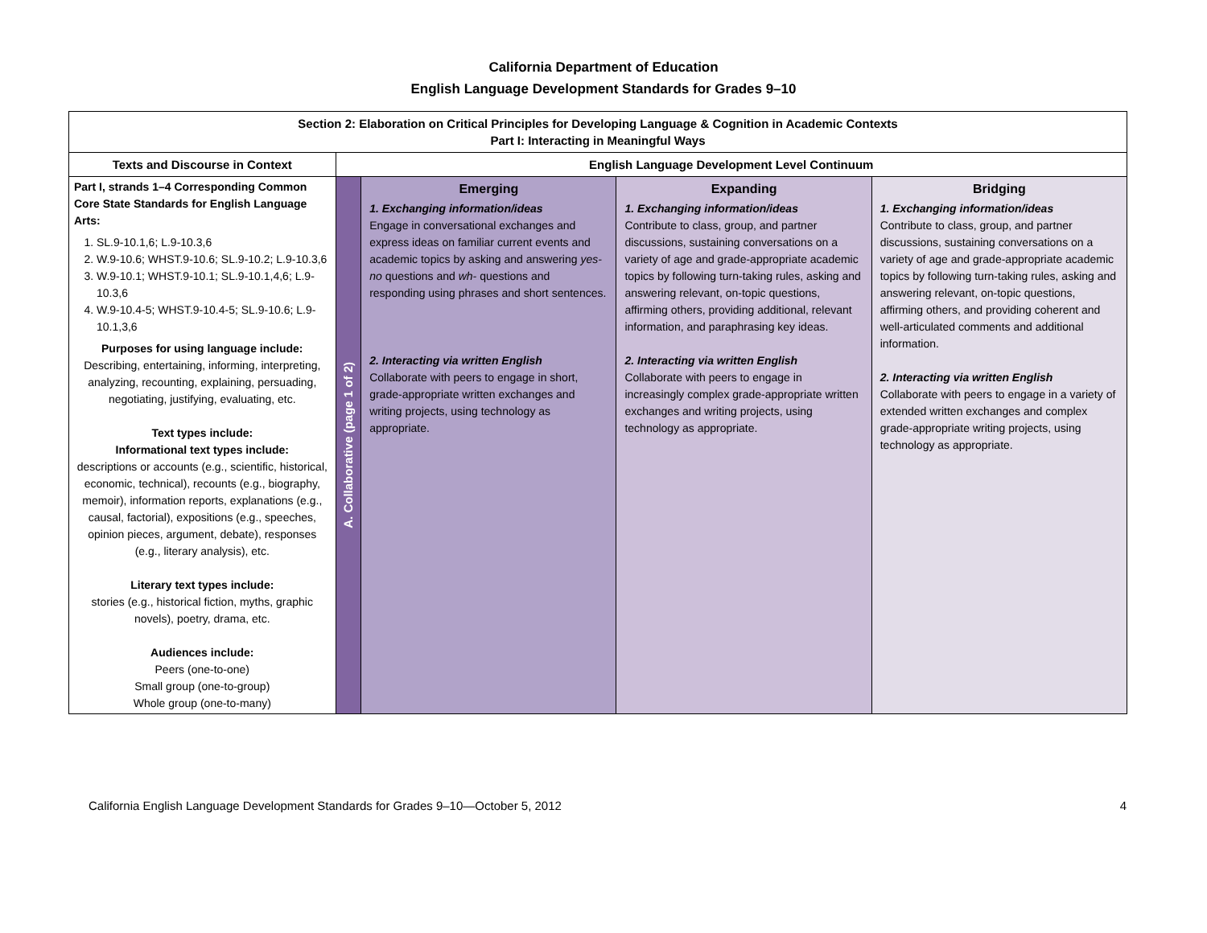California Department of Education
English Language Development Standards for Grades 9–10
| Section 2: Elaboration on Critical Principles for Developing Language & Cognition in Academic Contexts Part I: Interacting in Meaningful Ways | | | | |
| --- | --- | --- | --- | --- |
| Texts and Discourse in Context | English Language Development Level Continuum | | | |
| Part I, strands 1–4 Corresponding Common Core State Standards for English Language Arts: 1. SL.9-10.1,6; L.9-10.3,6 2. W.9-10.6; WHST.9-10.6; SL.9-10.2; L.9-10.3,6 3. W.9-10.1; WHST.9-10.1; SL.9-10.1,4,6; L.9-10.3,6 4. W.9-10.4-5; WHST.9-10.4-5; SL.9-10.6; L.9-10.1,3,6 Purposes for using language include: Describing, entertaining, informing, interpreting, analyzing, recounting, explaining, persuading, negotiating, justifying, evaluating, etc. Text types include: Informational text types include: descriptions or accounts (e.g., scientific, historical, economic, technical), recounts (e.g., biography, memoir), information reports, explanations (e.g., causal, factorial), expositions (e.g., speeches, opinion pieces, argument, debate), responses (e.g., literary analysis), etc. Literary text types include: stories (e.g., historical fiction, myths, graphic novels), poetry, drama, etc. Audiences include: Peers (one-to-one) Small group (one-to-group) Whole group (one-to-many) | A. Collaborative (page 1 of 2) | Emerging 1. Exchanging information/ideas Engage in conversational exchanges and express ideas on familiar current events and academic topics by asking and answering yes-no questions and wh- questions and responding using phrases and short sentences. 2. Interacting via written English Collaborate with peers to engage in short, grade-appropriate written exchanges and writing projects, using technology as appropriate. | Expanding 1. Exchanging information/ideas Contribute to class, group, and partner discussions, sustaining conversations on a variety of age and grade-appropriate academic topics by following turn-taking rules, asking and answering relevant, on-topic questions, affirming others, providing additional, relevant information, and paraphrasing key ideas. 2. Interacting via written English Collaborate with peers to engage in increasingly complex grade-appropriate written exchanges and writing projects, using technology as appropriate. | Bridging 1. Exchanging information/ideas Contribute to class, group, and partner discussions, sustaining conversations on a variety of age and grade-appropriate academic topics by following turn-taking rules, asking and answering relevant, on-topic questions, affirming others, and providing coherent and well-articulated comments and additional information. 2. Interacting via written English Collaborate with peers to engage in a variety of extended written exchanges and complex grade-appropriate writing projects, using technology as appropriate. |
California English Language Development Standards for Grades 9–10—October 5, 2012 4